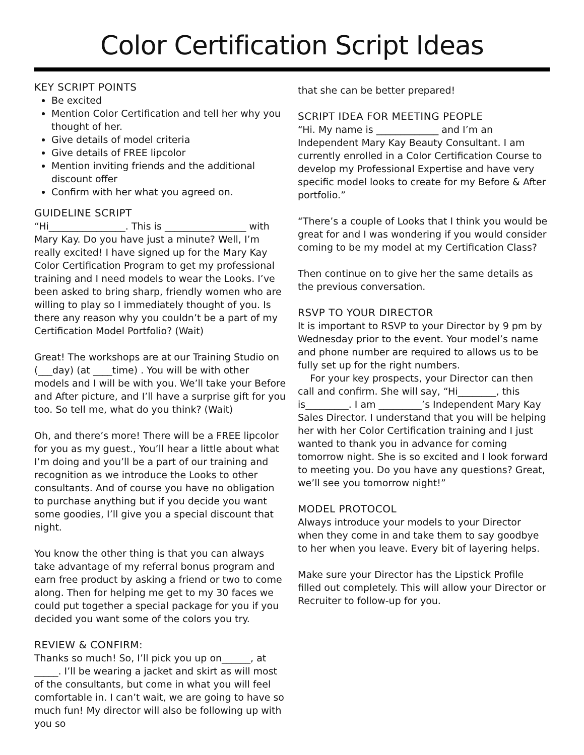Color Certification Script Ideas
KEY SCRIPT POINTS
Be excited
Mention Color Certification and tell her why you thought of her.
Give details of model criteria
Give details of FREE lipcolor
Mention inviting friends and the additional discount offer
Confirm with her what you agreed on.
GUIDELINE SCRIPT
“Hi________________. This is _________________ with Mary Kay. Do you have just a minute? Well, I’m really excited! I have signed up for the Mary Kay Color Certification Program to get my professional training and I need models to wear the Looks. I’ve been asked to bring sharp, friendly women who are willing to play so I immediately thought of you. Is there any reason why you couldn’t be a part of my Certification Model Portfolio? (Wait)
Great! The workshops are at our Training Studio on (___day) (at ____time) . You will be with other models and I will be with you. We’ll take your Before and After picture, and I’ll have a surprise gift for you too. So tell me, what do you think? (Wait)
Oh, and there’s more! There will be a FREE lipcolor for you as my guest., You’ll hear a little about what I’m doing and you’ll be a part of our training and recognition as we introduce the Looks to other consultants. And of course you have no obligation to purchase anything but if you decide you want some goodies, I’ll give you a special discount that night.
You know the other thing is that you can always take advantage of my referral bonus program and earn free product by asking a friend or two to come along. Then for helping me get to my 30 faces we could put together a special package for you if you decided you want some of the colors you try.
REVIEW & CONFIRM:
Thanks so much! So, I’ll pick you up on______, at _____. I’ll be wearing a jacket and skirt as will most of the consultants, but come in what you will feel comfortable in. I can’t wait, we are going to have so much fun! My director will also be following up with you so
that she can be better prepared!
SCRIPT IDEA FOR MEETING PEOPLE
“Hi. My name is _____________ and I’m an Independent Mary Kay Beauty Consultant. I am currently enrolled in a Color Certification Course to develop my Professional Expertise and have very specific model looks to create for my Before & After portfolio.”
“There’s a couple of Looks that I think you would be great for and I was wondering if you would consider coming to be my model at my Certification Class?
Then continue on to give her the same details as the previous conversation.
RSVP TO YOUR DIRECTOR
It is important to RSVP to your Director by 9 pm by Wednesday prior to the event. Your model’s name and phone number are required to allows us to be fully set up for the right numbers.
For your key prospects, your Director can then call and confirm. She will say, “Hi________, this is_________. I am _________’s Independent Mary Kay Sales Director. I understand that you will be helping her with her Color Certification training and I just wanted to thank you in advance for coming tomorrow night. She is so excited and I look forward to meeting you. Do you have any questions? Great, we’ll see you tomorrow night!”
MODEL PROTOCOL
Always introduce your models to your Director when they come in and take them to say goodbye to her when you leave. Every bit of layering helps.
Make sure your Director has the Lipstick Profile filled out completely. This will allow your Director or Recruiter to follow-up for you.